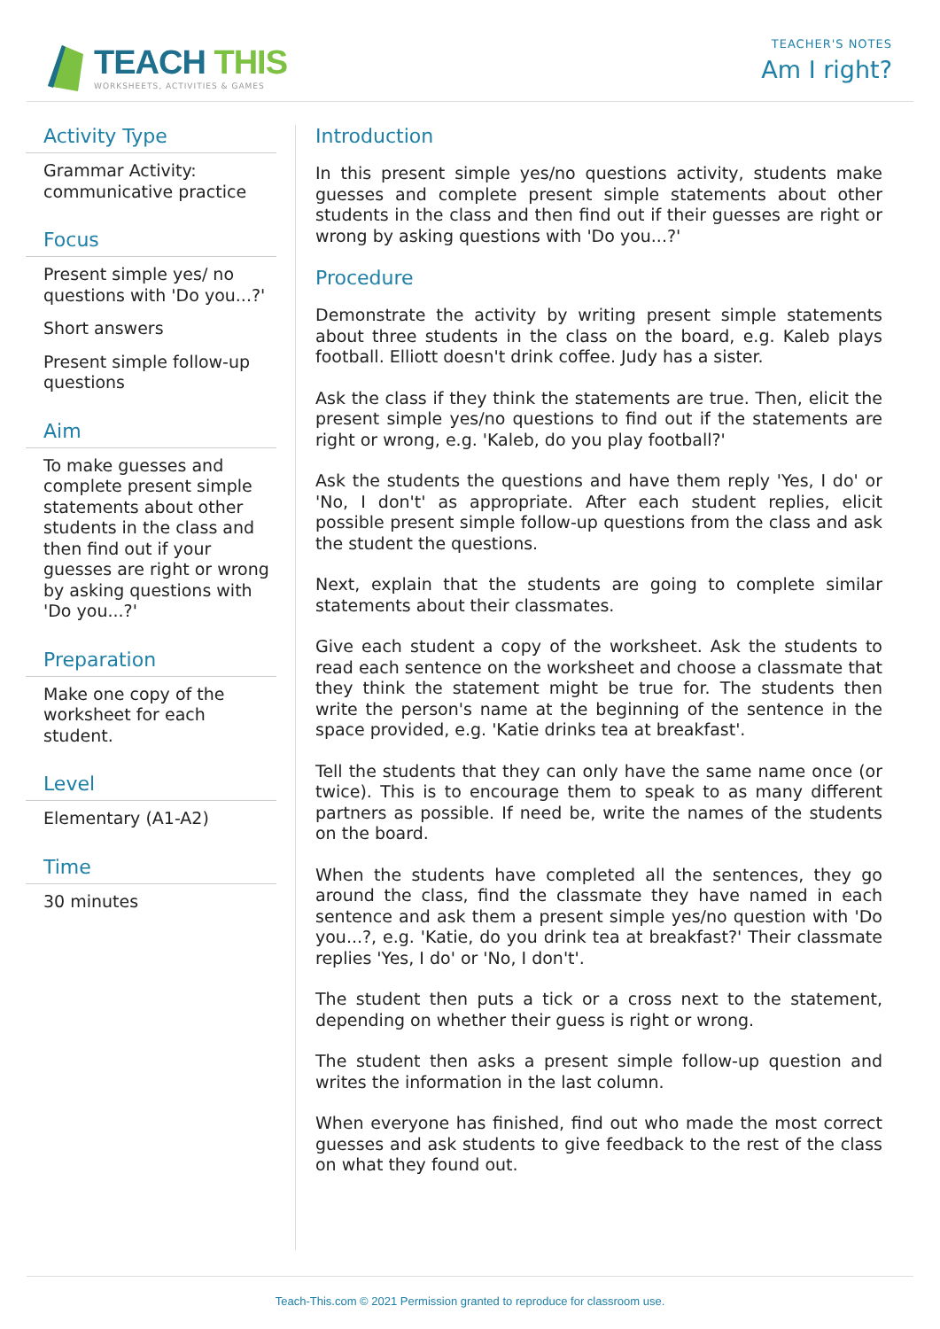TEACH THIS
WORKSHEETS, ACTIVITIES & GAMES
TEACHER'S NOTES
Am I right?
Activity Type
Grammar Activity: communicative practice
Focus
Present simple yes/ no questions with 'Do you...?'
Short answers
Present simple follow-up questions
Aim
To make guesses and complete present simple statements about other students in the class and then find out if your guesses are right or wrong by asking questions with 'Do you...?'
Preparation
Make one copy of the worksheet for each student.
Level
Elementary (A1-A2)
Time
30 minutes
Introduction
In this present simple yes/no questions activity, students make guesses and complete present simple statements about other students in the class and then find out if their guesses are right or wrong by asking questions with 'Do you...?'
Procedure
Demonstrate the activity by writing present simple statements about three students in the class on the board, e.g. Kaleb plays football. Elliott doesn't drink coffee. Judy has a sister.
Ask the class if they think the statements are true. Then, elicit the present simple yes/no questions to find out if the statements are right or wrong, e.g. 'Kaleb, do you play football?'
Ask the students the questions and have them reply 'Yes, I do' or 'No, I don't' as appropriate. After each student replies, elicit possible present simple follow-up questions from the class and ask the student the questions.
Next, explain that the students are going to complete similar statements about their classmates.
Give each student a copy of the worksheet. Ask the students to read each sentence on the worksheet and choose a classmate that they think the statement might be true for. The students then write the person's name at the beginning of the sentence in the space provided, e.g. 'Katie drinks tea at breakfast'.
Tell the students that they can only have the same name once (or twice). This is to encourage them to speak to as many different partners as possible. If need be, write the names of the students on the board.
When the students have completed all the sentences, they go around the class, find the classmate they have named in each sentence and ask them a present simple yes/no question with 'Do you...?, e.g. 'Katie, do you drink tea at breakfast?' Their classmate replies 'Yes, I do' or 'No, I don't'.
The student then puts a tick or a cross next to the statement, depending on whether their guess is right or wrong.
The student then asks a present simple follow-up question and writes the information in the last column.
When everyone has finished, find out who made the most correct guesses and ask students to give feedback to the rest of the class on what they found out.
Teach-This.com © 2021 Permission granted to reproduce for classroom use.